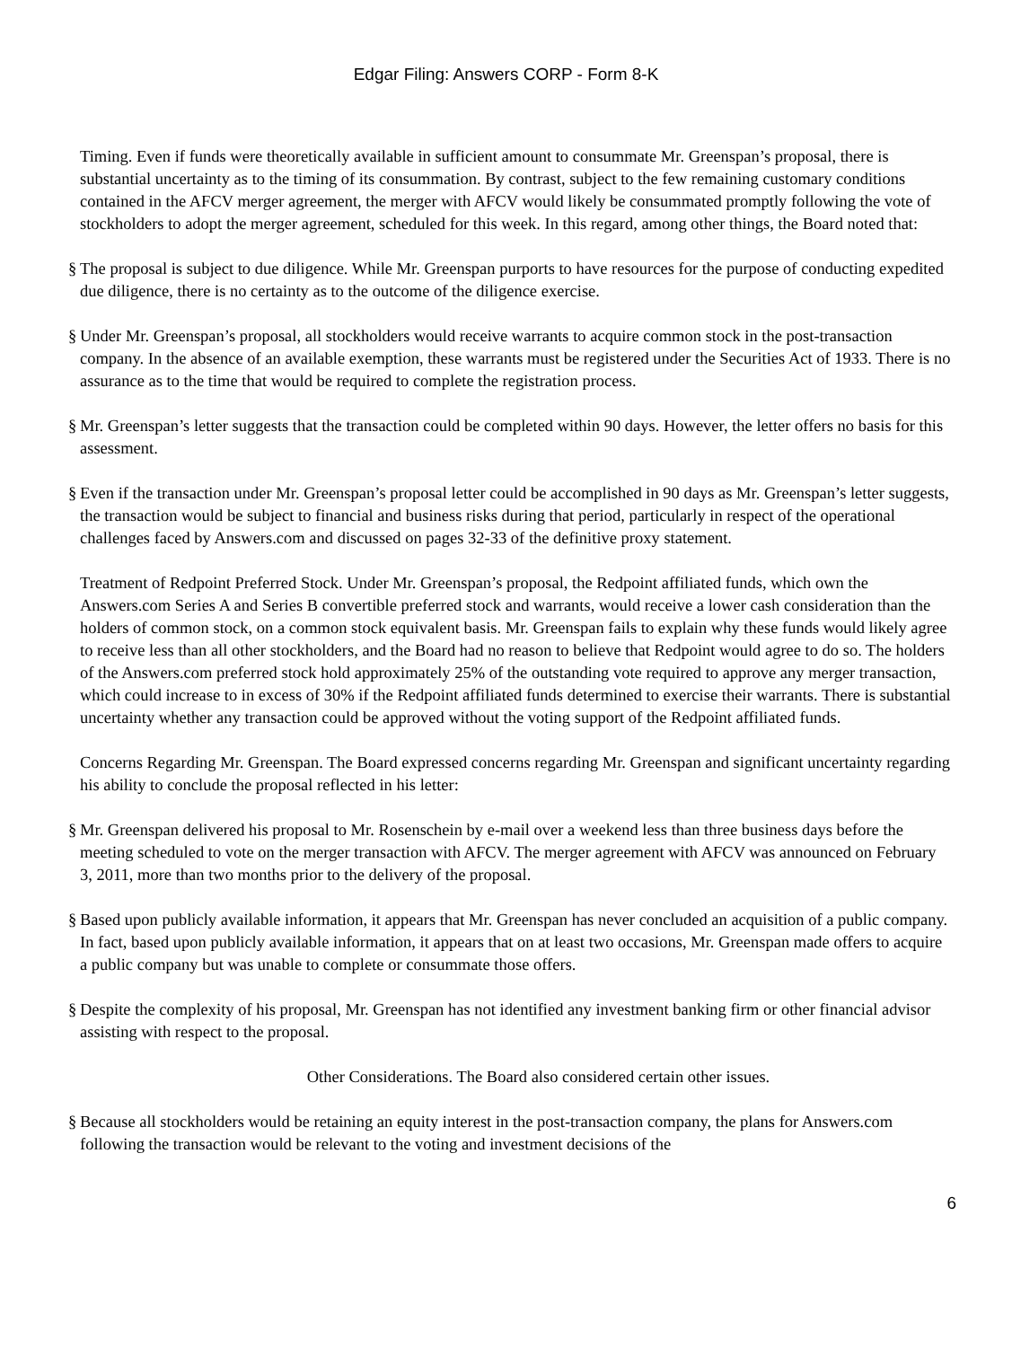Edgar Filing: Answers CORP - Form 8-K
Timing. Even if funds were theoretically available in sufficient amount to consummate Mr. Greenspan’s proposal, there is substantial uncertainty as to the timing of its consummation. By contrast, subject to the few remaining customary conditions contained in the AFCV merger agreement, the merger with AFCV would likely be consummated promptly following the vote of stockholders to adopt the merger agreement, scheduled for this week. In this regard, among other things, the Board noted that:
§ The proposal is subject to due diligence. While Mr. Greenspan purports to have resources for the purpose of conducting expedited due diligence, there is no certainty as to the outcome of the diligence exercise.
§ Under Mr. Greenspan’s proposal, all stockholders would receive warrants to acquire common stock in the post-transaction company. In the absence of an available exemption, these warrants must be registered under the Securities Act of 1933. There is no assurance as to the time that would be required to complete the registration process.
§ Mr. Greenspan’s letter suggests that the transaction could be completed within 90 days. However, the letter offers no basis for this assessment.
§ Even if the transaction under Mr. Greenspan’s proposal letter could be accomplished in 90 days as Mr. Greenspan’s letter suggests, the transaction would be subject to financial and business risks during that period, particularly in respect of the operational challenges faced by Answers.com and discussed on pages 32-33 of the definitive proxy statement.
Treatment of Redpoint Preferred Stock. Under Mr. Greenspan’s proposal, the Redpoint affiliated funds, which own the Answers.com Series A and Series B convertible preferred stock and warrants, would receive a lower cash consideration than the holders of common stock, on a common stock equivalent basis. Mr. Greenspan fails to explain why these funds would likely agree to receive less than all other stockholders, and the Board had no reason to believe that Redpoint would agree to do so. The holders of the Answers.com preferred stock hold approximately 25% of the outstanding vote required to approve any merger transaction, which could increase to in excess of 30% if the Redpoint affiliated funds determined to exercise their warrants. There is substantial uncertainty whether any transaction could be approved without the voting support of the Redpoint affiliated funds.
Concerns Regarding Mr. Greenspan. The Board expressed concerns regarding Mr. Greenspan and significant uncertainty regarding his ability to conclude the proposal reflected in his letter:
§ Mr. Greenspan delivered his proposal to Mr. Rosenschein by e-mail over a weekend less than three business days before the meeting scheduled to vote on the merger transaction with AFCV. The merger agreement with AFCV was announced on February 3, 2011, more than two months prior to the delivery of the proposal.
§ Based upon publicly available information, it appears that Mr. Greenspan has never concluded an acquisition of a public company. In fact, based upon publicly available information, it appears that on at least two occasions, Mr. Greenspan made offers to acquire a public company but was unable to complete or consummate those offers.
§ Despite the complexity of his proposal, Mr. Greenspan has not identified any investment banking firm or other financial advisor assisting with respect to the proposal.
Other Considerations. The Board also considered certain other issues.
§ Because all stockholders would be retaining an equity interest in the post-transaction company, the plans for Answers.com following the transaction would be relevant to the voting and investment decisions of the
6